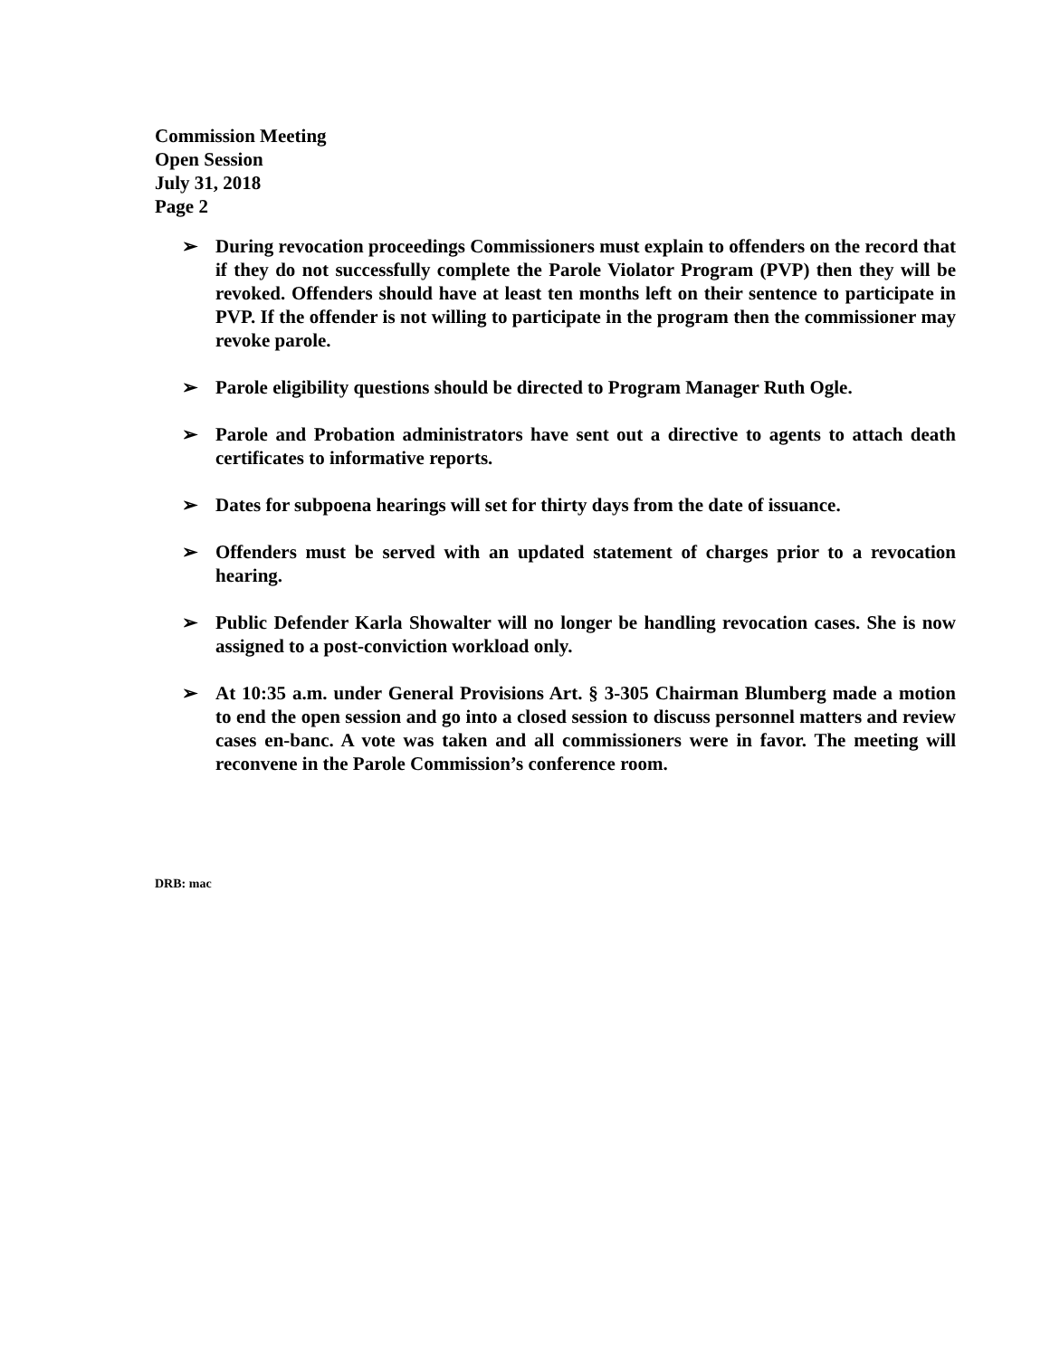Commission Meeting
Open Session
July 31, 2018
Page 2
➢ During revocation proceedings Commissioners must explain to offenders on the record that if they do not successfully complete the Parole Violator Program (PVP) then they will be revoked. Offenders should have at least ten months left on their sentence to participate in PVP. If the offender is not willing to participate in the program then the commissioner may revoke parole.
➢ Parole eligibility questions should be directed to Program Manager Ruth Ogle.
➢ Parole and Probation administrators have sent out a directive to agents to attach death certificates to informative reports.
➢ Dates for subpoena hearings will set for thirty days from the date of issuance.
➢ Offenders must be served with an updated statement of charges prior to a revocation hearing.
➢ Public Defender Karla Showalter will no longer be handling revocation cases. She is now assigned to a post-conviction workload only.
➢ At 10:35 a.m. under General Provisions Art. § 3-305 Chairman Blumberg made a motion to end the open session and go into a closed session to discuss personnel matters and review cases en-banc. A vote was taken and all commissioners were in favor. The meeting will reconvene in the Parole Commission’s conference room.
DRB: mac